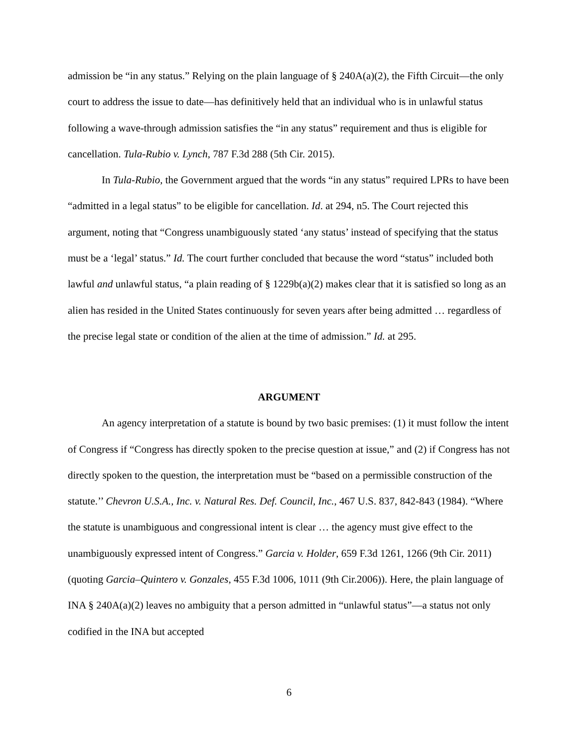admission be “in any status.” Relying on the plain language of § 240A(a)(2), the Fifth Circuit—the only court to address the issue to date—has definitively held that an individual who is in unlawful status following a wave-through admission satisfies the “in any status” requirement and thus is eligible for cancellation. Tula-Rubio v. Lynch, 787 F.3d 288 (5th Cir. 2015).
In Tula-Rubio, the Government argued that the words “in any status” required LPRs to have been “admitted in a legal status” to be eligible for cancellation. Id. at 294, n5. The Court rejected this argument, noting that “Congress unambiguously stated ‘any status’ instead of specifying that the status must be a ‘legal’ status.” Id. The court further concluded that because the word “status” included both lawful and unlawful status, “a plain reading of § 1229b(a)(2) makes clear that it is satisfied so long as an alien has resided in the United States continuously for seven years after being admitted … regardless of the precise legal state or condition of the alien at the time of admission.” Id. at 295.
ARGUMENT
An agency interpretation of a statute is bound by two basic premises: (1) it must follow the intent of Congress if “Congress has directly spoken to the precise question at issue,” and (2) if Congress has not directly spoken to the question, the interpretation must be “based on a permissible construction of the statute.’’ Chevron U.S.A., Inc. v. Natural Res. Def. Council, Inc., 467 U.S. 837, 842-843 (1984). “Where the statute is unambiguous and congressional intent is clear … the agency must give effect to the unambiguously expressed intent of Congress.” Garcia v. Holder, 659 F.3d 1261, 1266 (9th Cir. 2011) (quoting Garcia–Quintero v. Gonzales, 455 F.3d 1006, 1011 (9th Cir.2006)). Here, the plain language of INA § 240A(a)(2) leaves no ambiguity that a person admitted in “unlawful status”—a status not only codified in the INA but accepted
6